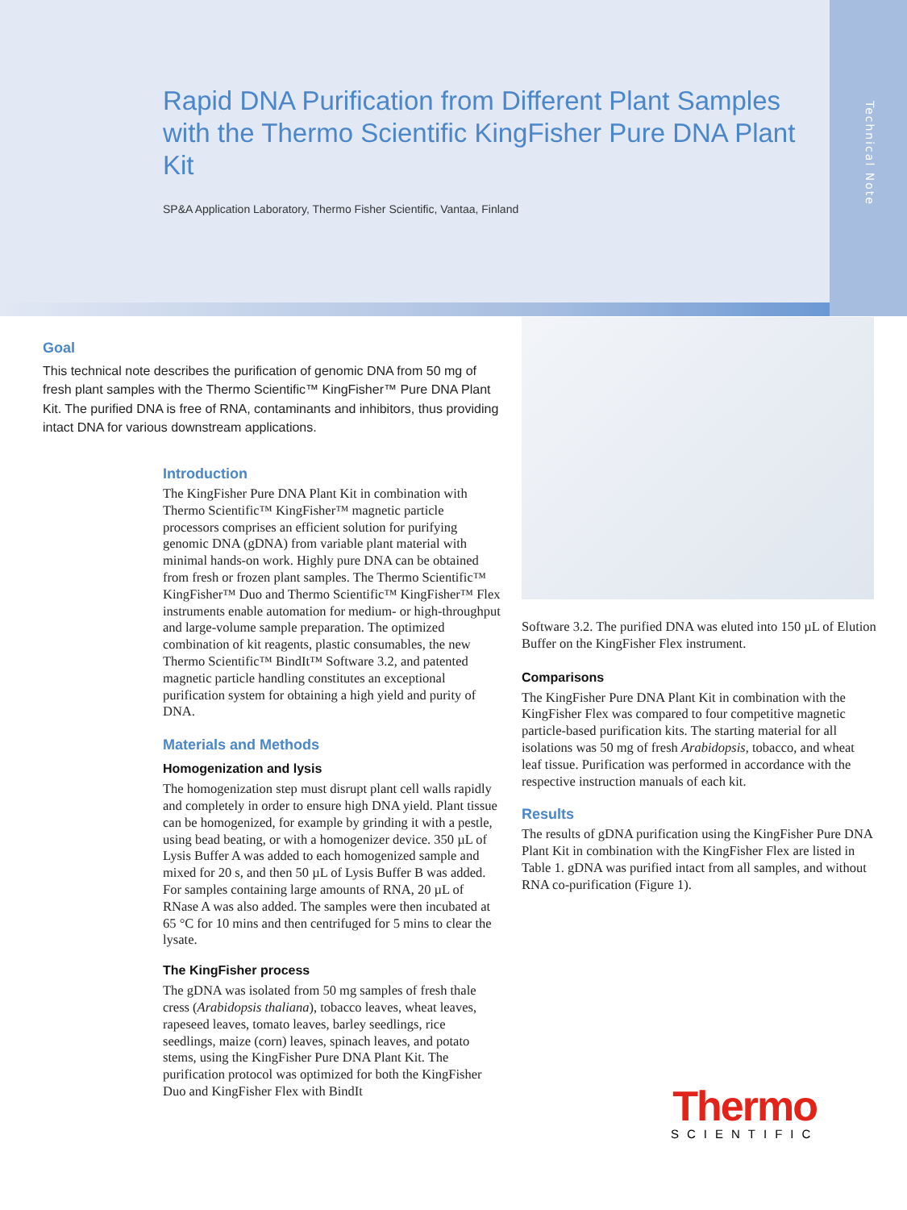Rapid DNA Purification from Different Plant Samples with the Thermo Scientific KingFisher Pure DNA Plant Kit
SP&A Application Laboratory, Thermo Fisher Scientific, Vantaa, Finland
Technical Note
Goal
This technical note describes the purification of genomic DNA from 50 mg of fresh plant samples with the Thermo Scientific™ KingFisher™ Pure DNA Plant Kit. The purified DNA is free of RNA, contaminants and inhibitors, thus providing intact DNA for various downstream applications.
Introduction
The KingFisher Pure DNA Plant Kit in combination with Thermo Scientific™ KingFisher™ magnetic particle processors comprises an efficient solution for purifying genomic DNA (gDNA) from variable plant material with minimal hands-on work. Highly pure DNA can be obtained from fresh or frozen plant samples. The Thermo Scientific™ KingFisher™ Duo and Thermo Scientific™ KingFisher™ Flex instruments enable automation for medium- or high-throughput and large-volume sample preparation. The optimized combination of kit reagents, plastic consumables, the new Thermo Scientific™ BindIt™ Software 3.2, and patented magnetic particle handling constitutes an exceptional purification system for obtaining a high yield and purity of DNA.
Materials and Methods
Homogenization and lysis
The homogenization step must disrupt plant cell walls rapidly and completely in order to ensure high DNA yield. Plant tissue can be homogenized, for example by grinding it with a pestle, using bead beating, or with a homogenizer device. 350 µL of Lysis Buffer A was added to each homogenized sample and mixed for 20 s, and then 50 µL of Lysis Buffer B was added. For samples containing large amounts of RNA, 20 µL of RNase A was also added. The samples were then incubated at 65 °C for 10 mins and then centrifuged for 5 mins to clear the lysate.
The KingFisher process
The gDNA was isolated from 50 mg samples of fresh thale cress (Arabidopsis thaliana), tobacco leaves, wheat leaves, rapeseed leaves, tomato leaves, barley seedlings, rice seedlings, maize (corn) leaves, spinach leaves, and potato stems, using the KingFisher Pure DNA Plant Kit. The purification protocol was optimized for both the KingFisher Duo and KingFisher Flex with BindIt
Software 3.2. The purified DNA was eluted into 150 µL of Elution Buffer on the KingFisher Flex instrument.
Comparisons
The KingFisher Pure DNA Plant Kit in combination with the KingFisher Flex was compared to four competitive magnetic particle-based purification kits. The starting material for all isolations was 50 mg of fresh Arabidopsis, tobacco, and wheat leaf tissue. Purification was performed in accordance with the respective instruction manuals of each kit.
Results
The results of gDNA purification using the KingFisher Pure DNA Plant Kit in combination with the KingFisher Flex are listed in Table 1. gDNA was purified intact from all samples, and without RNA co-purification (Figure 1).
Thermo
SCIENTIFIC